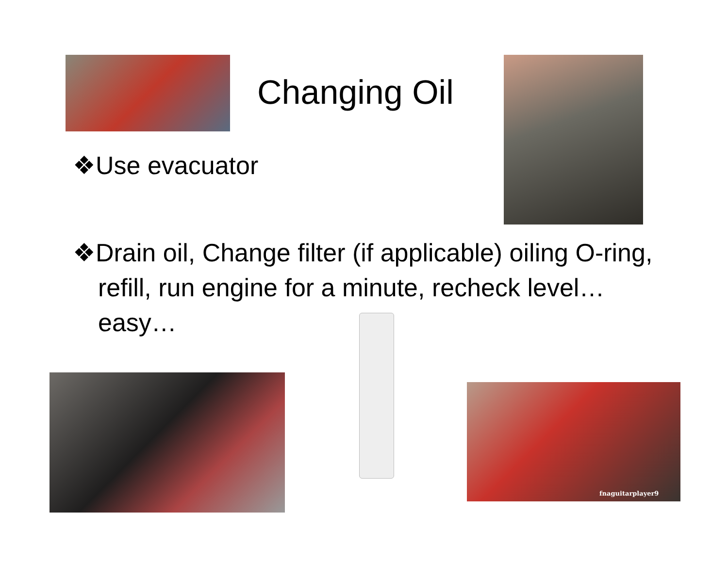Changing Oil
❖Use evacuator
❖Drain oil, Change filter (if applicable) oiling O-ring, refill, run engine for a minute, recheck level… easy…
fnaguitarplayer9